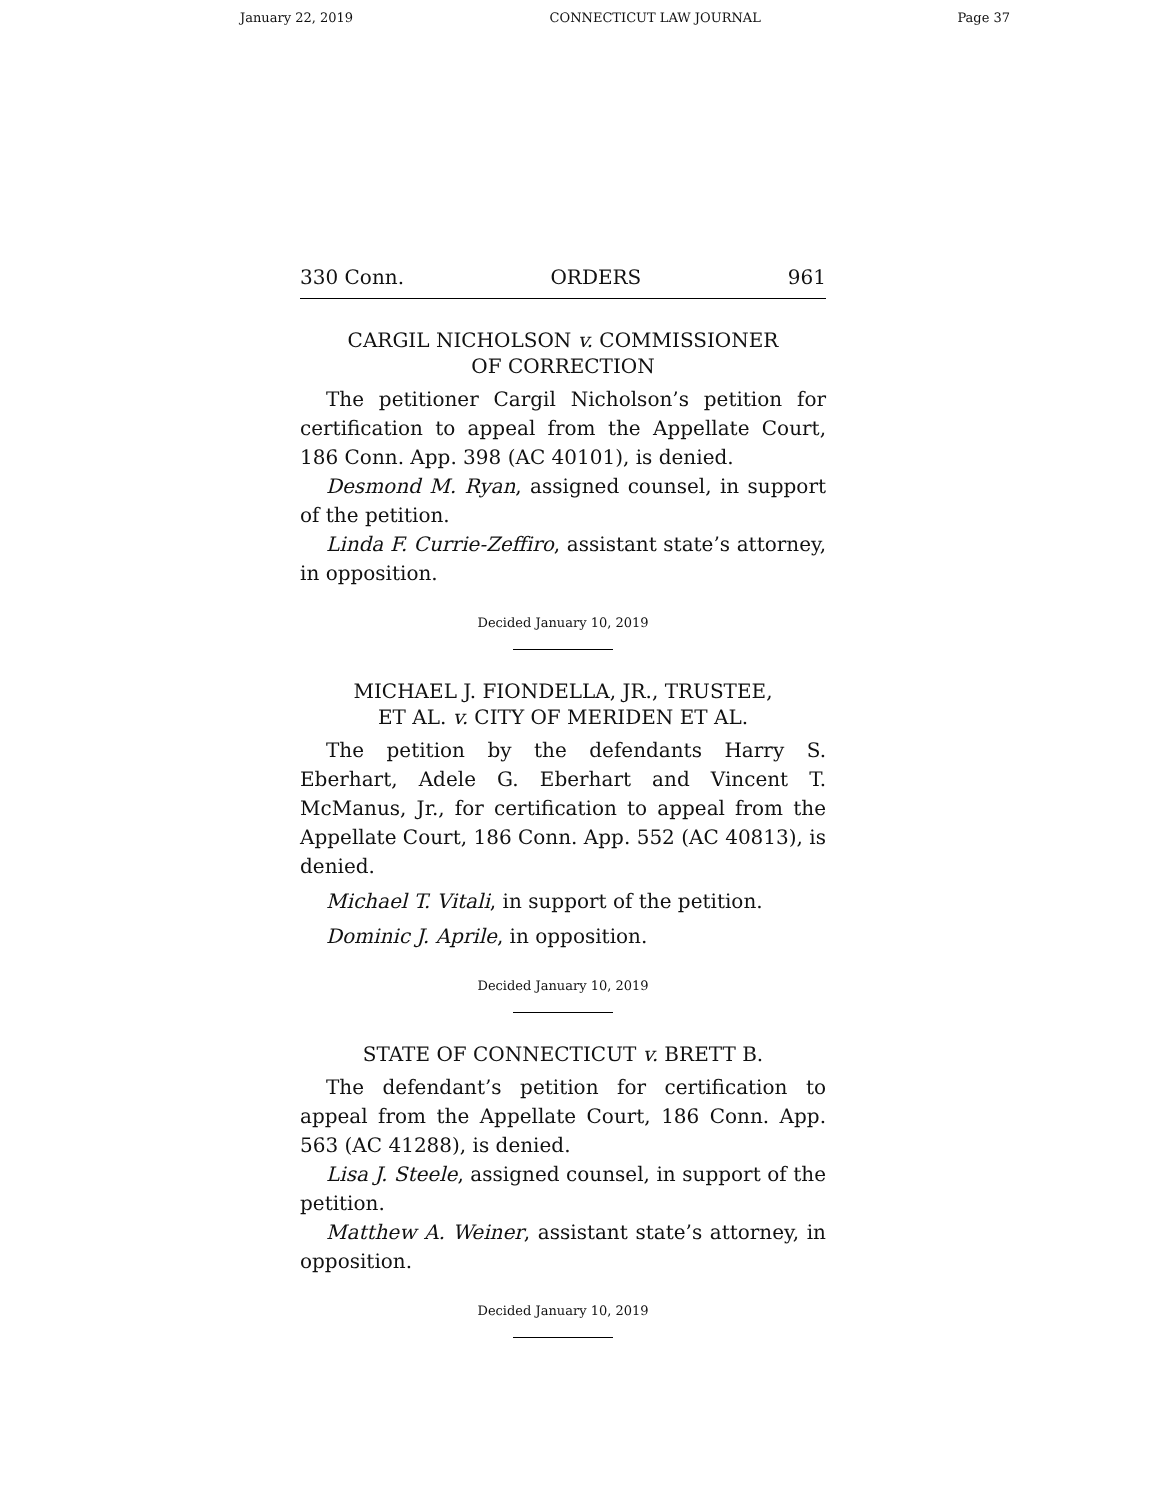January 22, 2019 CONNECTICUT LAW JOURNAL Page 37
330 Conn. ORDERS 961
CARGIL NICHOLSON v. COMMISSIONER
OF CORRECTION
The petitioner Cargil Nicholson’s petition for certification to appeal from the Appellate Court, 186 Conn. App. 398 (AC 40101), is denied.
Desmond M. Ryan, assigned counsel, in support of the petition.
Linda F. Currie-Zeffiro, assistant state’s attorney, in opposition.
Decided January 10, 2019
MICHAEL J. FIONDELLA, JR., TRUSTEE,
ET AL. v. CITY OF MERIDEN ET AL.
The petition by the defendants Harry S. Eberhart, Adele G. Eberhart and Vincent T. McManus, Jr., for certification to appeal from the Appellate Court, 186 Conn. App. 552 (AC 40813), is denied.
Michael T. Vitali, in support of the petition.
Dominic J. Aprile, in opposition.
Decided January 10, 2019
STATE OF CONNECTICUT v. BRETT B.
The defendant’s petition for certification to appeal from the Appellate Court, 186 Conn. App. 563 (AC 41288), is denied.
Lisa J. Steele, assigned counsel, in support of the petition.
Matthew A. Weiner, assistant state’s attorney, in opposition.
Decided January 10, 2019